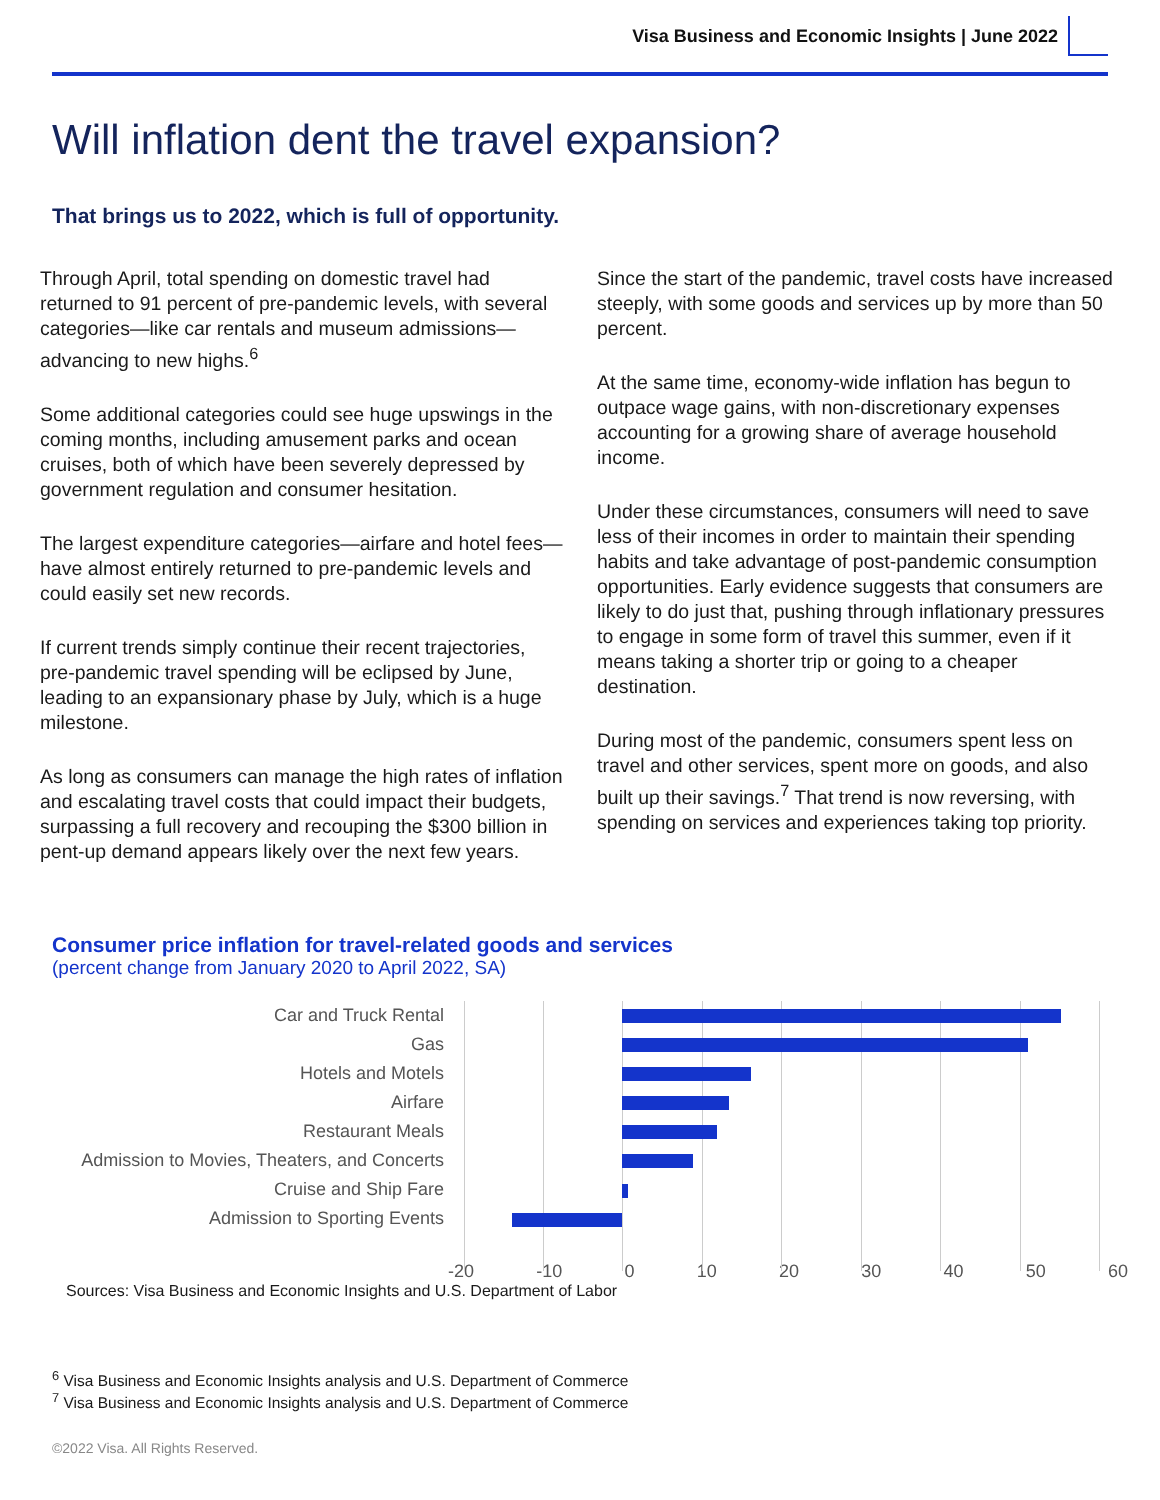Visa Business and Economic Insights | June 2022
Will inflation dent the travel expansion?
That brings us to 2022, which is full of opportunity.
Through April, total spending on domestic travel had returned to 91 percent of pre-pandemic levels, with several categories—like car rentals and museum admissions—advancing to new highs.<sup>6</sup>
Some additional categories could see huge upswings in the coming months, including amusement parks and ocean cruises, both of which have been severely depressed by government regulation and consumer hesitation.
The largest expenditure categories—airfare and hotel fees—have almost entirely returned to pre-pandemic levels and could easily set new records.
If current trends simply continue their recent trajectories, pre-pandemic travel spending will be eclipsed by June, leading to an expansionary phase by July, which is a huge milestone.
As long as consumers can manage the high rates of inflation and escalating travel costs that could impact their budgets, surpassing a full recovery and recouping the $300 billion in pent-up demand appears likely over the next few years.
Since the start of the pandemic, travel costs have increased steeply, with some goods and services up by more than 50 percent.
At the same time, economy-wide inflation has begun to outpace wage gains, with non-discretionary expenses accounting for a growing share of average household income.
Under these circumstances, consumers will need to save less of their incomes in order to maintain their spending habits and take advantage of post-pandemic consumption opportunities. Early evidence suggests that consumers are likely to do just that, pushing through inflationary pressures to engage in some form of travel this summer, even if it means taking a shorter trip or going to a cheaper destination.
During most of the pandemic, consumers spent less on travel and other services, spent more on goods, and also built up their savings.<sup>7</sup> That trend is now reversing, with spending on services and experiences taking top priority.
Consumer price inflation for travel-related goods and services
(percent change from January 2020 to April 2022, SA)
Car and Truck Rental
Gas
Hotels and Motels
Airfare
Restaurant Meals
Admission to Movies, Theaters, and Concerts
Cruise and Ship Fare
Admission to Sporting Events
-20 -10 0 10 20 30 40 50 60
Sources: Visa Business and Economic Insights and U.S. Department of Labor
<sup>6</sup> Visa Business and Economic Insights analysis and U.S. Department of Commerce
<sup>7</sup> Visa Business and Economic Insights analysis and U.S. Department of Commerce
©2022 Visa. All Rights Reserved.